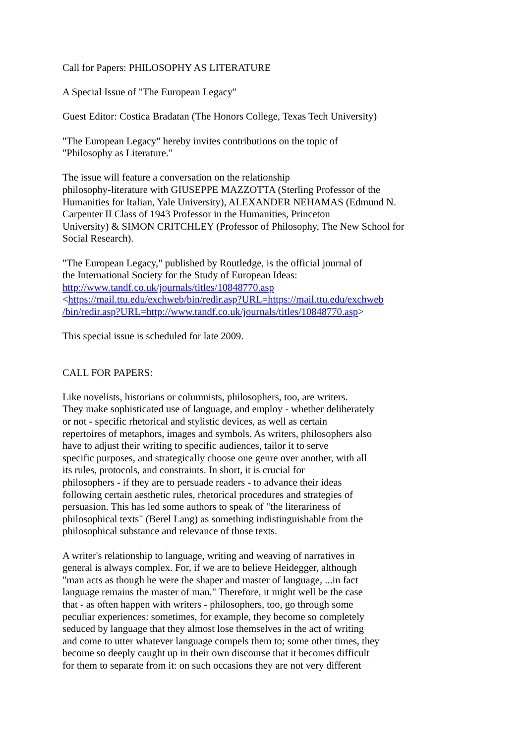Call for Papers: PHILOSOPHY AS LITERATURE
A Special Issue of "The European Legacy"
Guest Editor: Costica Bradatan (The Honors College, Texas Tech University)
"The European Legacy" hereby invites contributions on the topic of
"Philosophy as Literature."
The issue will feature a conversation on the relationship
philosophy-literature with GIUSEPPE MAZZOTTA (Sterling Professor of the
Humanities for Italian, Yale University), ALEXANDER NEHAMAS (Edmund N.
Carpenter II Class of 1943 Professor in the Humanities, Princeton
University) & SIMON CRITCHLEY (Professor of Philosophy, The New School for
Social Research).
"The European Legacy," published by Routledge, is the official journal of
the International Society for the Study of European Ideas:
http://www.tandf.co.uk/journals/titles/10848770.asp
<https://mail.ttu.edu/exchweb/bin/redir.asp?URL=https://mail.ttu.edu/exchweb
/bin/redir.asp?URL=http://www.tandf.co.uk/journals/titles/10848770.asp>
This special issue is scheduled for late 2009.
CALL FOR PAPERS:
Like novelists, historians or columnists, philosophers, too, are writers.
They make sophisticated use of language, and employ - whether deliberately
or not - specific rhetorical and stylistic devices, as well as certain
repertoires of metaphors, images and symbols. As writers, philosophers also
have to adjust their writing to specific audiences, tailor it to serve
specific purposes, and strategically choose one genre over another, with all
its rules, protocols, and constraints. In short, it is crucial for
philosophers - if they are to persuade readers - to advance their ideas
following certain aesthetic rules, rhetorical procedures and strategies of
persuasion. This has led some authors to speak of "the literariness of
philosophical texts" (Berel Lang) as something indistinguishable from the
philosophical substance and relevance of those texts.
A writer's relationship to language, writing and weaving of narratives in
general is always complex. For, if we are to believe Heidegger, although
"man acts as though he were the shaper and master of language, ...in fact
language remains the master of man." Therefore, it might well be the case
that - as often happen with writers - philosophers, too, go through some
peculiar experiences: sometimes, for example, they become so completely
seduced by language that they almost lose themselves in the act of writing
and come to utter whatever language compels them to; some other times, they
become so deeply caught up in their own discourse that it becomes difficult
for them to separate from it: on such occasions they are not very different